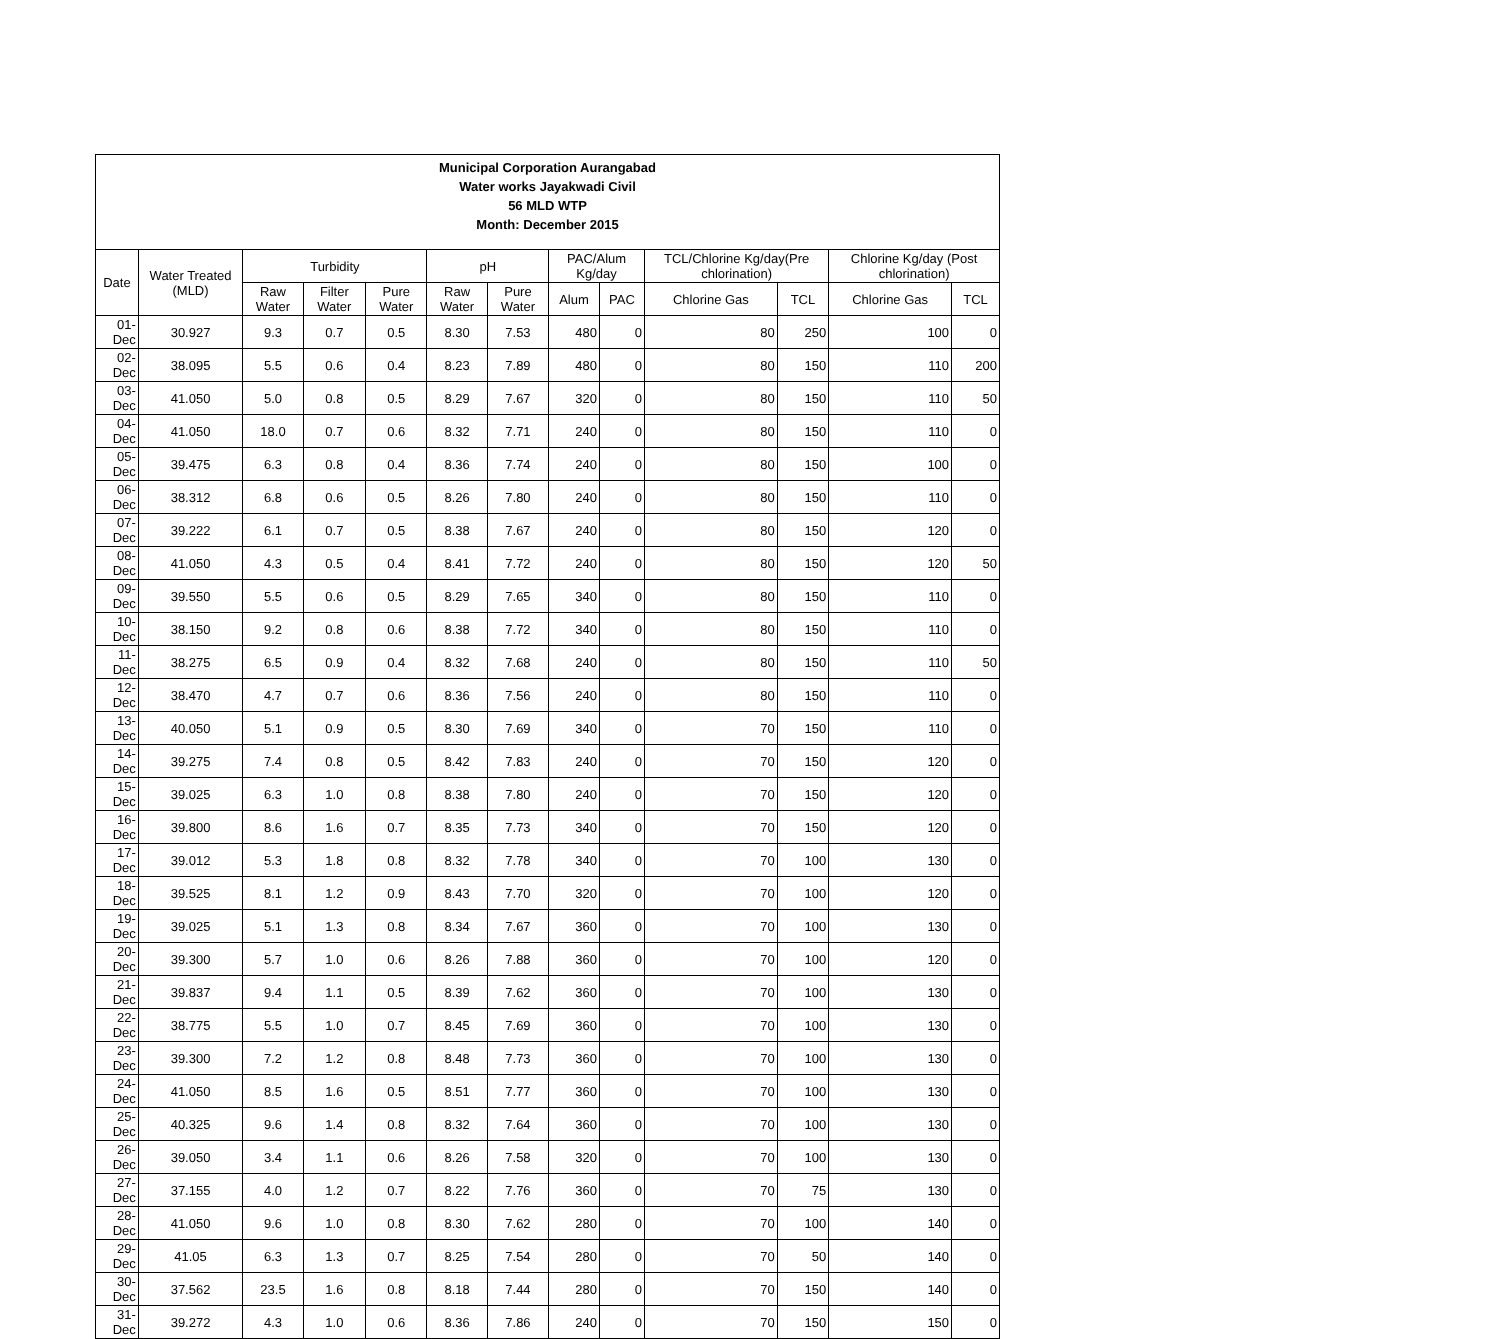| Municipal Corporation Aurangabad Water works Jayakwadi Civil 56 MLD WTP Month: December 2015 | | | | | | | | | | | | |
| --- | --- | --- | --- | --- | --- | --- | --- | --- | --- | --- | --- | --- |
| Date | Water Treated (MLD) | Turbidity | | | pH | | PAC/Alum Kg/day | | TCL/Chlorine Kg/day(Pre chlorination) | | Chlorine Kg/day (Post chlorination) | |
| | | Raw Water | Filter Water | Pure Water | Raw Water | Pure Water | Alum | PAC | Chlorine Gas | TCL | Chlorine Gas | TCL |
| 01-Dec | 30.927 | 9.3 | 0.7 | 0.5 | 8.30 | 7.53 | 480 | 0 | 80 | 250 | 100 | 0 |
| 02-Dec | 38.095 | 5.5 | 0.6 | 0.4 | 8.23 | 7.89 | 480 | 0 | 80 | 150 | 110 | 200 |
| 03-Dec | 41.050 | 5.0 | 0.8 | 0.5 | 8.29 | 7.67 | 320 | 0 | 80 | 150 | 110 | 50 |
| 04-Dec | 41.050 | 18.0 | 0.7 | 0.6 | 8.32 | 7.71 | 240 | 0 | 80 | 150 | 110 | 0 |
| 05-Dec | 39.475 | 6.3 | 0.8 | 0.4 | 8.36 | 7.74 | 240 | 0 | 80 | 150 | 100 | 0 |
| 06-Dec | 38.312 | 6.8 | 0.6 | 0.5 | 8.26 | 7.80 | 240 | 0 | 80 | 150 | 110 | 0 |
| 07-Dec | 39.222 | 6.1 | 0.7 | 0.5 | 8.38 | 7.67 | 240 | 0 | 80 | 150 | 120 | 0 |
| 08-Dec | 41.050 | 4.3 | 0.5 | 0.4 | 8.41 | 7.72 | 240 | 0 | 80 | 150 | 120 | 50 |
| 09-Dec | 39.550 | 5.5 | 0.6 | 0.5 | 8.29 | 7.65 | 340 | 0 | 80 | 150 | 110 | 0 |
| 10-Dec | 38.150 | 9.2 | 0.8 | 0.6 | 8.38 | 7.72 | 340 | 0 | 80 | 150 | 110 | 0 |
| 11-Dec | 38.275 | 6.5 | 0.9 | 0.4 | 8.32 | 7.68 | 240 | 0 | 80 | 150 | 110 | 50 |
| 12-Dec | 38.470 | 4.7 | 0.7 | 0.6 | 8.36 | 7.56 | 240 | 0 | 80 | 150 | 110 | 0 |
| 13-Dec | 40.050 | 5.1 | 0.9 | 0.5 | 8.30 | 7.69 | 340 | 0 | 70 | 150 | 110 | 0 |
| 14-Dec | 39.275 | 7.4 | 0.8 | 0.5 | 8.42 | 7.83 | 240 | 0 | 70 | 150 | 120 | 0 |
| 15-Dec | 39.025 | 6.3 | 1.0 | 0.8 | 8.38 | 7.80 | 240 | 0 | 70 | 150 | 120 | 0 |
| 16-Dec | 39.800 | 8.6 | 1.6 | 0.7 | 8.35 | 7.73 | 340 | 0 | 70 | 150 | 120 | 0 |
| 17-Dec | 39.012 | 5.3 | 1.8 | 0.8 | 8.32 | 7.78 | 340 | 0 | 70 | 100 | 130 | 0 |
| 18-Dec | 39.525 | 8.1 | 1.2 | 0.9 | 8.43 | 7.70 | 320 | 0 | 70 | 100 | 120 | 0 |
| 19-Dec | 39.025 | 5.1 | 1.3 | 0.8 | 8.34 | 7.67 | 360 | 0 | 70 | 100 | 130 | 0 |
| 20-Dec | 39.300 | 5.7 | 1.0 | 0.6 | 8.26 | 7.88 | 360 | 0 | 70 | 100 | 120 | 0 |
| 21-Dec | 39.837 | 9.4 | 1.1 | 0.5 | 8.39 | 7.62 | 360 | 0 | 70 | 100 | 130 | 0 |
| 22-Dec | 38.775 | 5.5 | 1.0 | 0.7 | 8.45 | 7.69 | 360 | 0 | 70 | 100 | 130 | 0 |
| 23-Dec | 39.300 | 7.2 | 1.2 | 0.8 | 8.48 | 7.73 | 360 | 0 | 70 | 100 | 130 | 0 |
| 24-Dec | 41.050 | 8.5 | 1.6 | 0.5 | 8.51 | 7.77 | 360 | 0 | 70 | 100 | 130 | 0 |
| 25-Dec | 40.325 | 9.6 | 1.4 | 0.8 | 8.32 | 7.64 | 360 | 0 | 70 | 100 | 130 | 0 |
| 26-Dec | 39.050 | 3.4 | 1.1 | 0.6 | 8.26 | 7.58 | 320 | 0 | 70 | 100 | 130 | 0 |
| 27-Dec | 37.155 | 4.0 | 1.2 | 0.7 | 8.22 | 7.76 | 360 | 0 | 70 | 75 | 130 | 0 |
| 28-Dec | 41.050 | 9.6 | 1.0 | 0.8 | 8.30 | 7.62 | 280 | 0 | 70 | 100 | 140 | 0 |
| 29-Dec | 41.05 | 6.3 | 1.3 | 0.7 | 8.25 | 7.54 | 280 | 0 | 70 | 50 | 140 | 0 |
| 30-Dec | 37.562 | 23.5 | 1.6 | 0.8 | 8.18 | 7.44 | 280 | 0 | 70 | 150 | 140 | 0 |
| 31-Dec | 39.272 | 4.3 | 1.0 | 0.6 | 8.36 | 7.86 | 240 | 0 | 70 | 150 | 150 | 0 |